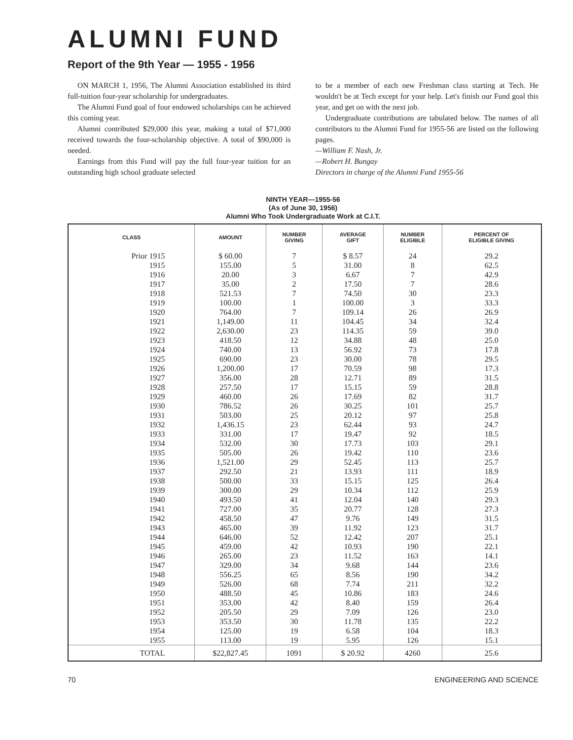ALUMNI FUND
Report of the 9th Year — 1955 - 1956
ON MARCH 1, 1956, The Alumni Association established its third full-tuition four-year scholarship for undergraduates.
The Alumni Fund goal of four endowed scholarships can be achieved this coming year.
Alumni contributed $29,000 this year, making a total of $71,000 received towards the four-scholarship objective. A total of $90,000 is needed.
Earnings from this Fund will pay the full four-year tuition for an outstanding high school graduate selected
to be a member of each new Freshman class starting at Tech. He wouldn't be at Tech except for your help. Let's finish our Fund goal this year, and get on with the next job.
Undergraduate contributions are tabulated below. The names of all contributors to the Alumni Fund for 1955-56 are listed on the following pages.
—William F. Nash, Jr.
—Robert H. Bungay
Directors in charge of the Alumni Fund 1955-56
NINTH YEAR—1955-56
(As of June 30, 1956)
Alumni Who Took Undergraduate Work at C.I.T.
| CLASS | AMOUNT | NUMBER GIVING | AVERAGE GIFT | NUMBER ELIGIBLE | PERCENT OF ELIGIBLE GIVING |
| --- | --- | --- | --- | --- | --- |
| Prior 1915 | $ 60.00 | 7 | $ 8.57 | 24 | 29.2 |
| 1915 | 155.00 | 5 | 31.00 | 8 | 62.5 |
| 1916 | 20.00 | 3 | 6.67 | 7 | 42.9 |
| 1917 | 35.00 | 2 | 17.50 | 7 | 28.6 |
| 1918 | 521.53 | 7 | 74.50 | 30 | 23.3 |
| 1919 | 100.00 | 1 | 100.00 | 3 | 33.3 |
| 1920 | 764.00 | 7 | 109.14 | 26 | 26.9 |
| 1921 | 1,149.00 | 11 | 104.45 | 34 | 32.4 |
| 1922 | 2,630.00 | 23 | 114.35 | 59 | 39.0 |
| 1923 | 418.50 | 12 | 34.88 | 48 | 25.0 |
| 1924 | 740.00 | 13 | 56.92 | 73 | 17.8 |
| 1925 | 690.00 | 23 | 30.00 | 78 | 29.5 |
| 1926 | 1,200.00 | 17 | 70.59 | 98 | 17.3 |
| 1927 | 356.00 | 28 | 12.71 | 89 | 31.5 |
| 1928 | 257.50 | 17 | 15.15 | 59 | 28.8 |
| 1929 | 460.00 | 26 | 17.69 | 82 | 31.7 |
| 1930 | 786.52 | 26 | 30.25 | 101 | 25.7 |
| 1931 | 503.00 | 25 | 20.12 | 97 | 25.8 |
| 1932 | 1,436.15 | 23 | 62.44 | 93 | 24.7 |
| 1933 | 331.00 | 17 | 19.47 | 92 | 18.5 |
| 1934 | 532.00 | 30 | 17.73 | 103 | 29.1 |
| 1935 | 505.00 | 26 | 19.42 | 110 | 23.6 |
| 1936 | 1,521.00 | 29 | 52.45 | 113 | 25.7 |
| 1937 | 292.50 | 21 | 13.93 | 111 | 18.9 |
| 1938 | 500.00 | 33 | 15.15 | 125 | 26.4 |
| 1939 | 300.00 | 29 | 10.34 | 112 | 25.9 |
| 1940 | 493.50 | 41 | 12.04 | 140 | 29.3 |
| 1941 | 727.00 | 35 | 20.77 | 128 | 27.3 |
| 1942 | 458.50 | 47 | 9.76 | 149 | 31.5 |
| 1943 | 465.00 | 39 | 11.92 | 123 | 31.7 |
| 1944 | 646.00 | 52 | 12.42 | 207 | 25.1 |
| 1945 | 459.00 | 42 | 10.93 | 190 | 22.1 |
| 1946 | 265.00 | 23 | 11.52 | 163 | 14.1 |
| 1947 | 329.00 | 34 | 9.68 | 144 | 23.6 |
| 1948 | 556.25 | 65 | 8.56 | 190 | 34.2 |
| 1949 | 526.00 | 68 | 7.74 | 211 | 32.2 |
| 1950 | 488.50 | 45 | 10.86 | 183 | 24.6 |
| 1951 | 353.00 | 42 | 8.40 | 159 | 26.4 |
| 1952 | 205.50 | 29 | 7.09 | 126 | 23.0 |
| 1953 | 353.50 | 30 | 11.78 | 135 | 22.2 |
| 1954 | 125.00 | 19 | 6.58 | 104 | 18.3 |
| 1955 | 113.00 | 19 | 5.95 | 126 | 15.1 |
| TOTAL | $22,827.45 | 1091 | $ 20.92 | 4260 | 25.6 |
70 ENGINEERING AND SCIENCE